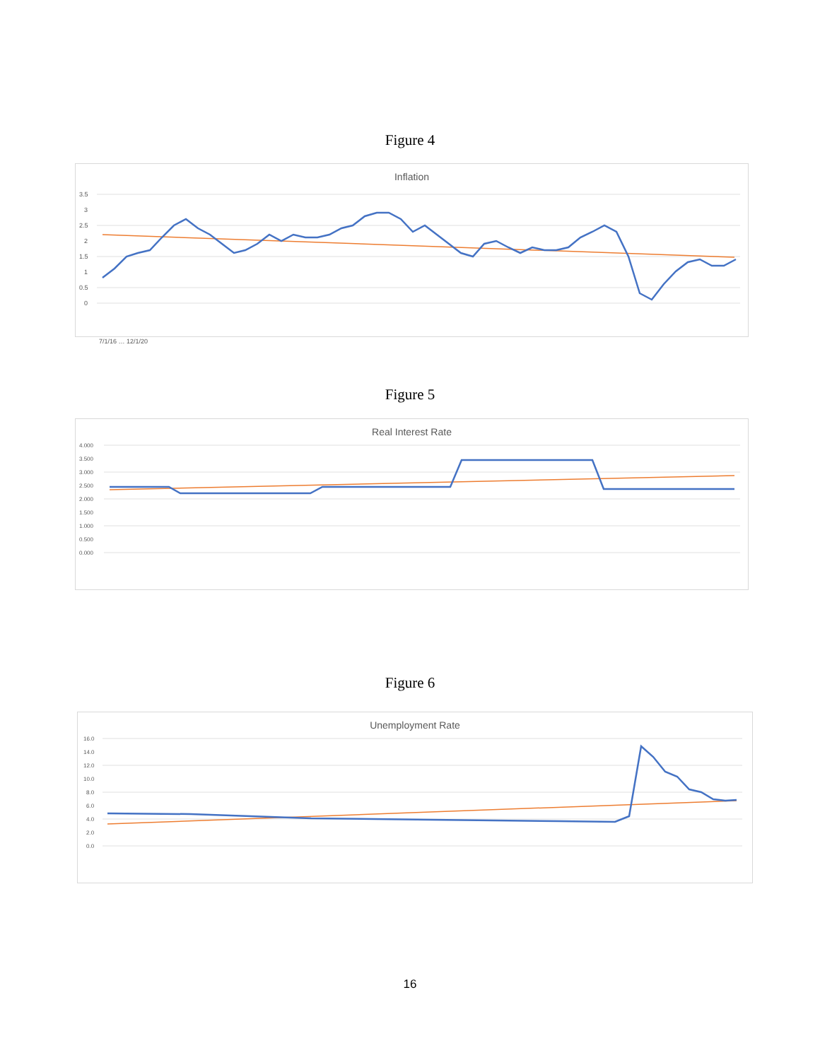Figure 4
Inflation
3.5
3
2.5
2
1.5
1
0.5
0
7/1/16 … 12/1/20
Figure 5
Real Interest Rate
4.000
3.500
3.000
2.500
2.000
1.500
1.000
0.500
0.000
Figure 6
Unemployment Rate
16.0
14.0
12.0
10.0
8.0
6.0
4.0
2.0
0.0
16